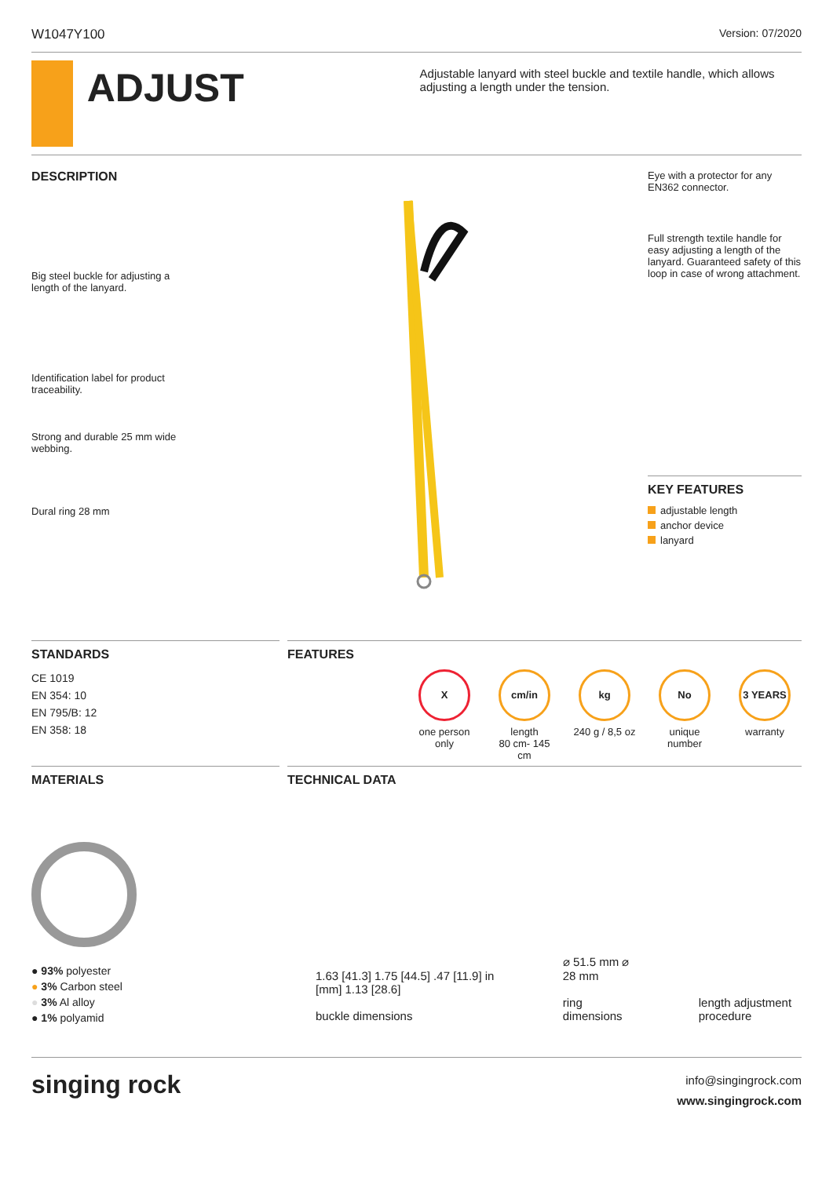W1047Y100 Version: 07/2020
ADJUST
Adjustable lanyard with steel buckle and textile handle, which allows adjusting a length under the tension.
DESCRIPTION
Big steel buckle for adjusting a length of the lanyard.
Identification label for product traceability.
Strong and durable 25 mm wide webbing.
Dural ring 28 mm
Eye with a protector for any EN362 connector.
Full strength textile handle for easy adjusting a length of the lanyard. Guaranteed safety of this loop in case of wrong attachment.
KEY FEATURES
adjustable length
anchor device
lanyard
STANDARDS
CE 1019
EN 354: 10
EN 795/B: 12
EN 358: 18
FEATURES
X
one person only
cm/in
length
80 cm- 145 cm
kg
240 g / 8,5 oz
No
unique number
3 YEARS
warranty
MATERIALS
● 93% polyester
● 3% Carbon steel
● 3% Al alloy
● 1% polyamid
TECHNICAL DATA
1.63 [41.3] 1.75 [44.5] .47 [11.9] in [mm] 1.13 [28.6]
buckle dimensions
⌀ 51.5 mm ⌀ 28 mm
ring dimensions
length adjustment procedure
singing rock
info@singingrock.com
www.singingrock.com